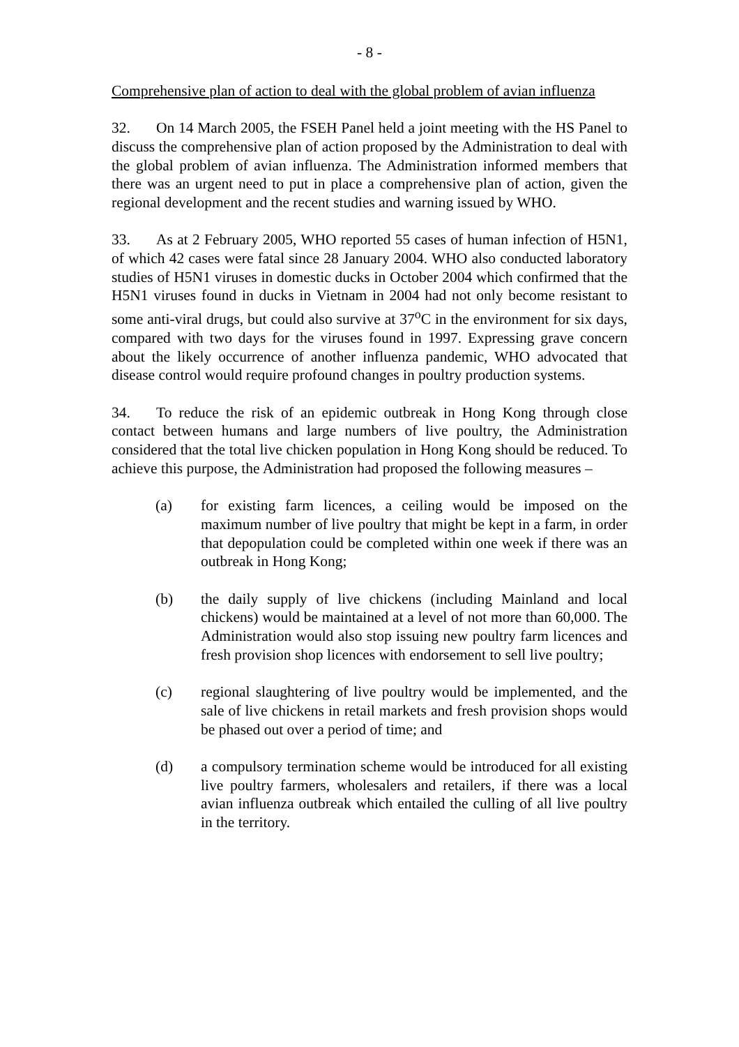- 8 -
Comprehensive plan of action to deal with the global problem of avian influenza
32. On 14 March 2005, the FSEH Panel held a joint meeting with the HS Panel to discuss the comprehensive plan of action proposed by the Administration to deal with the global problem of avian influenza. The Administration informed members that there was an urgent need to put in place a comprehensive plan of action, given the regional development and the recent studies and warning issued by WHO.
33. As at 2 February 2005, WHO reported 55 cases of human infection of H5N1, of which 42 cases were fatal since 28 January 2004. WHO also conducted laboratory studies of H5N1 viruses in domestic ducks in October 2004 which confirmed that the H5N1 viruses found in ducks in Vietnam in 2004 had not only become resistant to some anti-viral drugs, but could also survive at 37<sup>o</sup>C in the environment for six days, compared with two days for the viruses found in 1997. Expressing grave concern about the likely occurrence of another influenza pandemic, WHO advocated that disease control would require profound changes in poultry production systems.
34. To reduce the risk of an epidemic outbreak in Hong Kong through close contact between humans and large numbers of live poultry, the Administration considered that the total live chicken population in Hong Kong should be reduced. To achieve this purpose, the Administration had proposed the following measures –
(a) for existing farm licences, a ceiling would be imposed on the maximum number of live poultry that might be kept in a farm, in order that depopulation could be completed within one week if there was an outbreak in Hong Kong;
(b) the daily supply of live chickens (including Mainland and local chickens) would be maintained at a level of not more than 60,000. The Administration would also stop issuing new poultry farm licences and fresh provision shop licences with endorsement to sell live poultry;
(c) regional slaughtering of live poultry would be implemented, and the sale of live chickens in retail markets and fresh provision shops would be phased out over a period of time; and
(d) a compulsory termination scheme would be introduced for all existing live poultry farmers, wholesalers and retailers, if there was a local avian influenza outbreak which entailed the culling of all live poultry in the territory.